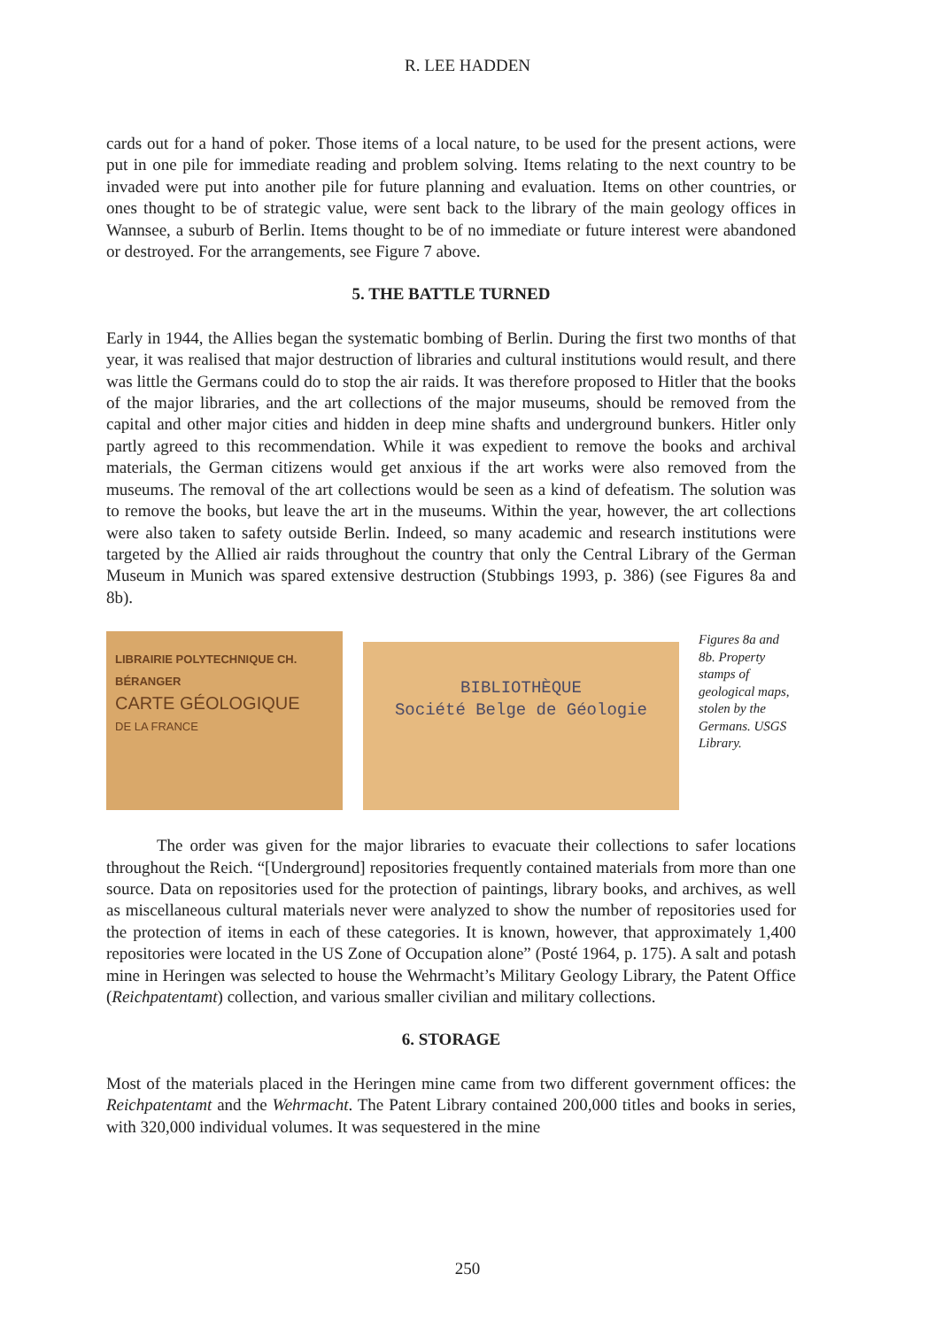R. LEE HADDEN
cards out for a hand of poker. Those items of a local nature, to be used for the present actions, were put in one pile for immediate reading and problem solving. Items relating to the next country to be invaded were put into another pile for future planning and evaluation. Items on other countries, or ones thought to be of strategic value, were sent back to the library of the main geology offices in Wannsee, a suburb of Berlin. Items thought to be of no immediate or future interest were abandoned or destroyed. For the arrangements, see Figure 7 above.
5. THE BATTLE TURNED
Early in 1944, the Allies began the systematic bombing of Berlin. During the first two months of that year, it was realised that major destruction of libraries and cultural institutions would result, and there was little the Germans could do to stop the air raids. It was therefore proposed to Hitler that the books of the major libraries, and the art collections of the major museums, should be removed from the capital and other major cities and hidden in deep mine shafts and underground bunkers. Hitler only partly agreed to this recommendation. While it was expedient to remove the books and archival materials, the German citizens would get anxious if the art works were also removed from the museums. The removal of the art collections would be seen as a kind of defeatism. The solution was to remove the books, but leave the art in the museums. Within the year, however, the art collections were also taken to safety outside Berlin. Indeed, so many academic and research institutions were targeted by the Allied air raids throughout the country that only the Central Library of the German Museum in Munich was spared extensive destruction (Stubbings 1993, p. 386) (see Figures 8a and 8b).
LIBRAIRIE POLYTECHNIQUE CH. BÉRANGER
CARTE GÉOLOGIQUE
DE LA FRANCE
BIBLIOTHÈQUE
Société Belge de Géologie
Figures 8a and 8b. Property stamps of geological maps, stolen by the Germans. USGS Library.
The order was given for the major libraries to evacuate their collections to safer locations throughout the Reich. “[Underground] repositories frequently contained materials from more than one source. Data on repositories used for the protection of paintings, library books, and archives, as well as miscellaneous cultural materials never were analyzed to show the number of repositories used for the protection of items in each of these categories. It is known, however, that approximately 1,400 repositories were located in the US Zone of Occupation alone” (Posté 1964, p. 175). A salt and potash mine in Heringen was selected to house the Wehrmacht’s Military Geology Library, the Patent Office (Reichpatentamt) collection, and various smaller civilian and military collections.
6. STORAGE
Most of the materials placed in the Heringen mine came from two different government offices: the Reichpatentamt and the Wehrmacht. The Patent Library contained 200,000 titles and books in series, with 320,000 individual volumes. It was sequestered in the mine
250